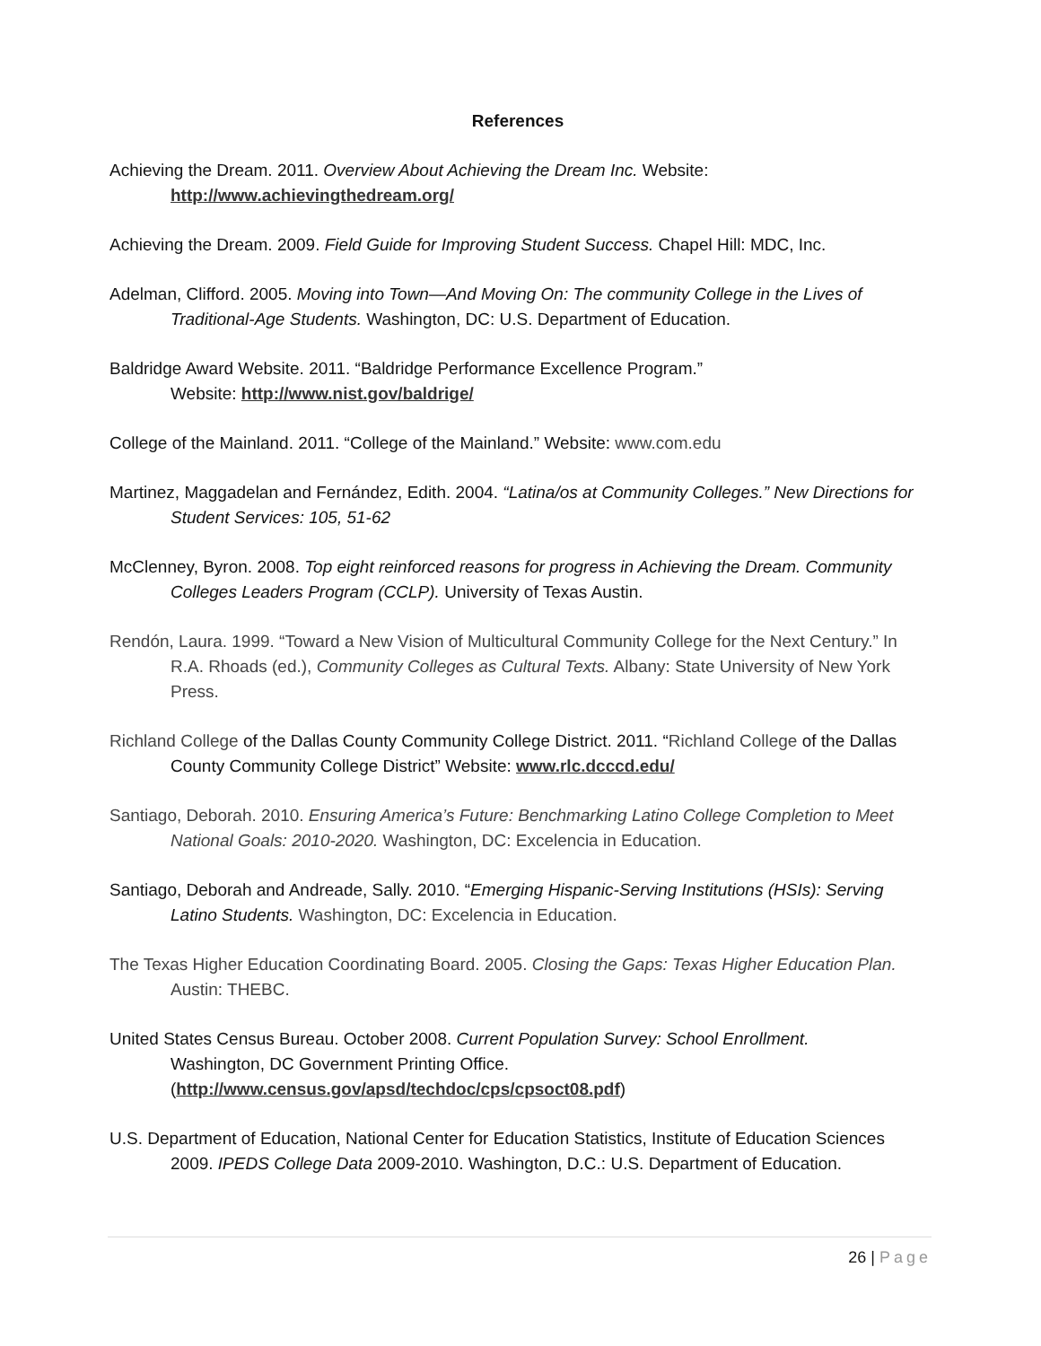References
Achieving the Dream. 2011. Overview About Achieving the Dream Inc. Website:
http://www.achievingthedream.org/
Achieving the Dream. 2009. Field Guide for Improving Student Success. Chapel Hill: MDC, Inc.
Adelman, Clifford. 2005. Moving into Town—And Moving On: The community College in the Lives of Traditional-Age Students. Washington, DC: U.S. Department of Education.
Baldridge Award Website. 2011. “Baldridge Performance Excellence Program.”
Website: http://www.nist.gov/baldrige/
College of the Mainland. 2011. “College of the Mainland.” Website: www.com.edu
Martinez, Maggadelan and Fernández, Edith. 2004. “Latina/os at Community Colleges.” New Directions for Student Services: 105, 51-62
McClenney, Byron. 2008. Top eight reinforced reasons for progress in Achieving the Dream. Community Colleges Leaders Program (CCLP). University of Texas Austin.
Rendón, Laura. 1999. “Toward a New Vision of Multicultural Community College for the Next Century.” In R.A. Rhoads (ed.), Community Colleges as Cultural Texts. Albany: State University of New York Press.
Richland College of the Dallas County Community College District. 2011. “Richland College of the Dallas County Community College District” Website: www.rlc.dcccd.edu/
Santiago, Deborah. 2010. Ensuring America’s Future: Benchmarking Latino College Completion to Meet National Goals: 2010-2020. Washington, DC: Excelencia in Education.
Santiago, Deborah and Andreade, Sally. 2010. “Emerging Hispanic-Serving Institutions (HSIs): Serving Latino Students. Washington, DC: Excelencia in Education.
The Texas Higher Education Coordinating Board. 2005. Closing the Gaps: Texas Higher Education Plan. Austin: THEBC.
United States Census Bureau. October 2008. Current Population Survey: School Enrollment.
Washington, DC Government Printing Office.
(http://www.census.gov/apsd/techdoc/cps/cpsoct08.pdf)
U.S. Department of Education, National Center for Education Statistics, Institute of Education Sciences 2009. IPEDS College Data 2009-2010. Washington, D.C.: U.S. Department of Education.
26 | Page